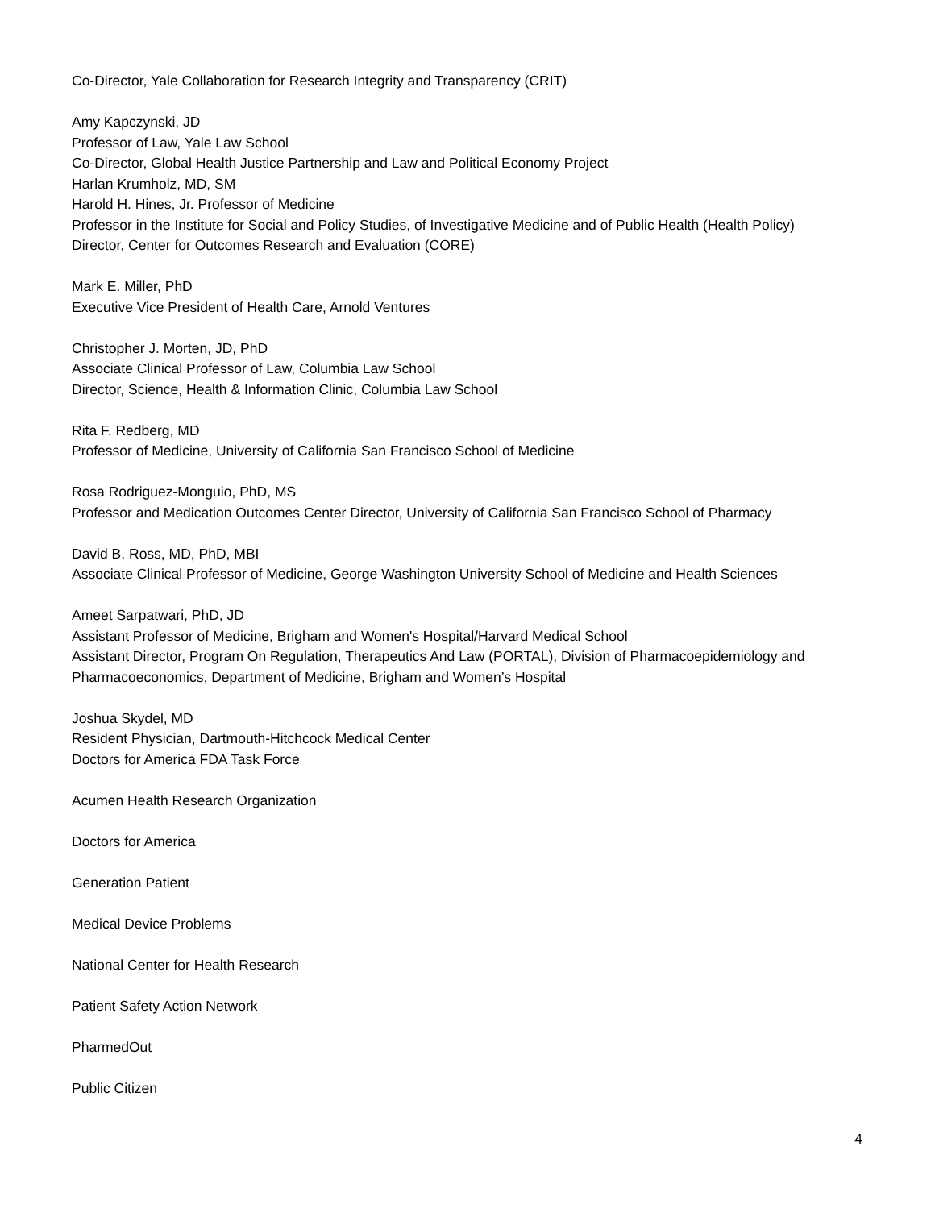Co-Director, Yale Collaboration for Research Integrity and Transparency (CRIT)
Amy Kapczynski, JD
Professor of Law, Yale Law School
Co-Director, Global Health Justice Partnership and Law and Political Economy Project
Harlan Krumholz, MD, SM
Harold H. Hines, Jr. Professor of Medicine
Professor in the Institute for Social and Policy Studies, of Investigative Medicine and of Public Health (Health Policy)
Director, Center for Outcomes Research and Evaluation (CORE)
Mark E. Miller, PhD
Executive Vice President of Health Care, Arnold Ventures
Christopher J. Morten, JD, PhD
Associate Clinical Professor of Law, Columbia Law School
Director, Science, Health & Information Clinic, Columbia Law School
Rita F. Redberg, MD
Professor of Medicine, University of California San Francisco School of Medicine
Rosa Rodriguez-Monguio, PhD, MS
Professor and Medication Outcomes Center Director, University of California San Francisco School of Pharmacy
David B. Ross, MD, PhD, MBI
Associate Clinical Professor of Medicine, George Washington University School of Medicine and Health Sciences
Ameet Sarpatwari, PhD, JD
Assistant Professor of Medicine, Brigham and Women's Hospital/Harvard Medical School
Assistant Director, Program On Regulation, Therapeutics And Law (PORTAL), Division of Pharmacoepidemiology and Pharmacoeconomics, Department of Medicine, Brigham and Women’s Hospital
Joshua Skydel, MD
Resident Physician, Dartmouth-Hitchcock Medical Center
Doctors for America FDA Task Force
Acumen Health Research Organization
Doctors for America
Generation Patient
Medical Device Problems
National Center for Health Research
Patient Safety Action Network
PharmedOut
Public Citizen
4